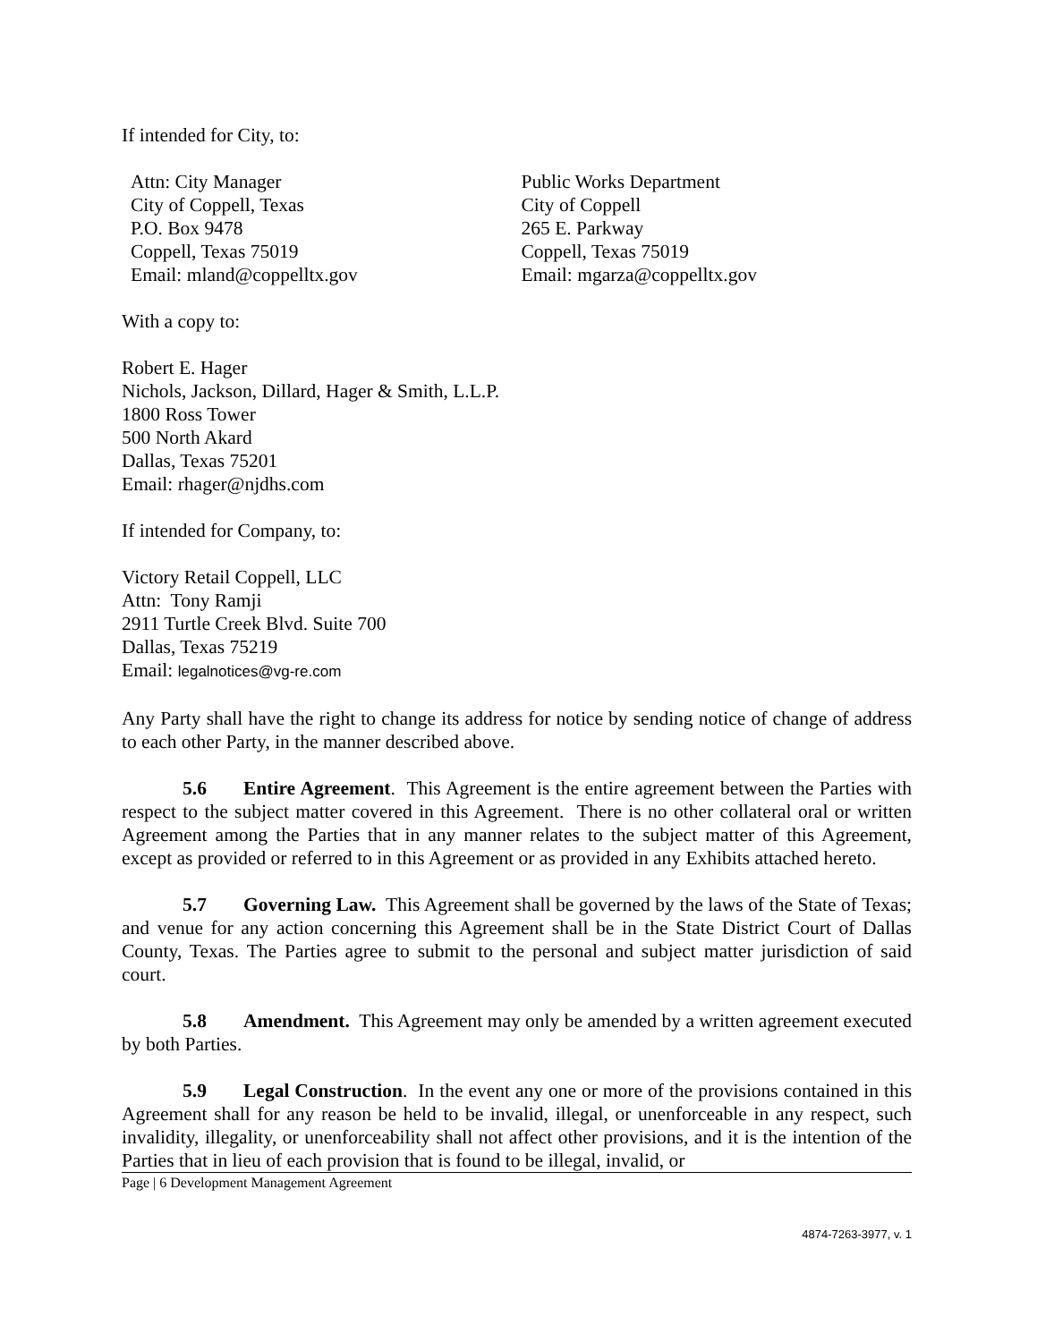If intended for City, to:
Attn: City Manager
City of Coppell, Texas
P.O. Box 9478
Coppell, Texas 75019
Email: mland@coppelltx.gov
Public Works Department
City of Coppell
265 E. Parkway
Coppell, Texas 75019
Email: mgarza@coppelltx.gov
With a copy to:
Robert E. Hager
Nichols, Jackson, Dillard, Hager & Smith, L.L.P.
1800 Ross Tower
500 North Akard
Dallas, Texas 75201
Email: rhager@njdhs.com
If intended for Company, to:
Victory Retail Coppell, LLC
Attn: Tony Ramji
2911 Turtle Creek Blvd. Suite 700
Dallas, Texas 75219
Email: legalnotices@vg-re.com
Any Party shall have the right to change its address for notice by sending notice of change of address to each other Party, in the manner described above.
5.6 Entire Agreement. This Agreement is the entire agreement between the Parties with respect to the subject matter covered in this Agreement. There is no other collateral oral or written Agreement among the Parties that in any manner relates to the subject matter of this Agreement, except as provided or referred to in this Agreement or as provided in any Exhibits attached hereto.
5.7 Governing Law. This Agreement shall be governed by the laws of the State of Texas; and venue for any action concerning this Agreement shall be in the State District Court of Dallas County, Texas. The Parties agree to submit to the personal and subject matter jurisdiction of said court.
5.8 Amendment. This Agreement may only be amended by a written agreement executed by both Parties.
5.9 Legal Construction. In the event any one or more of the provisions contained in this Agreement shall for any reason be held to be invalid, illegal, or unenforceable in any respect, such invalidity, illegality, or unenforceability shall not affect other provisions, and it is the intention of the Parties that in lieu of each provision that is found to be illegal, invalid, or
Page | 6 Development Management Agreement
4874-7263-3977, v. 1